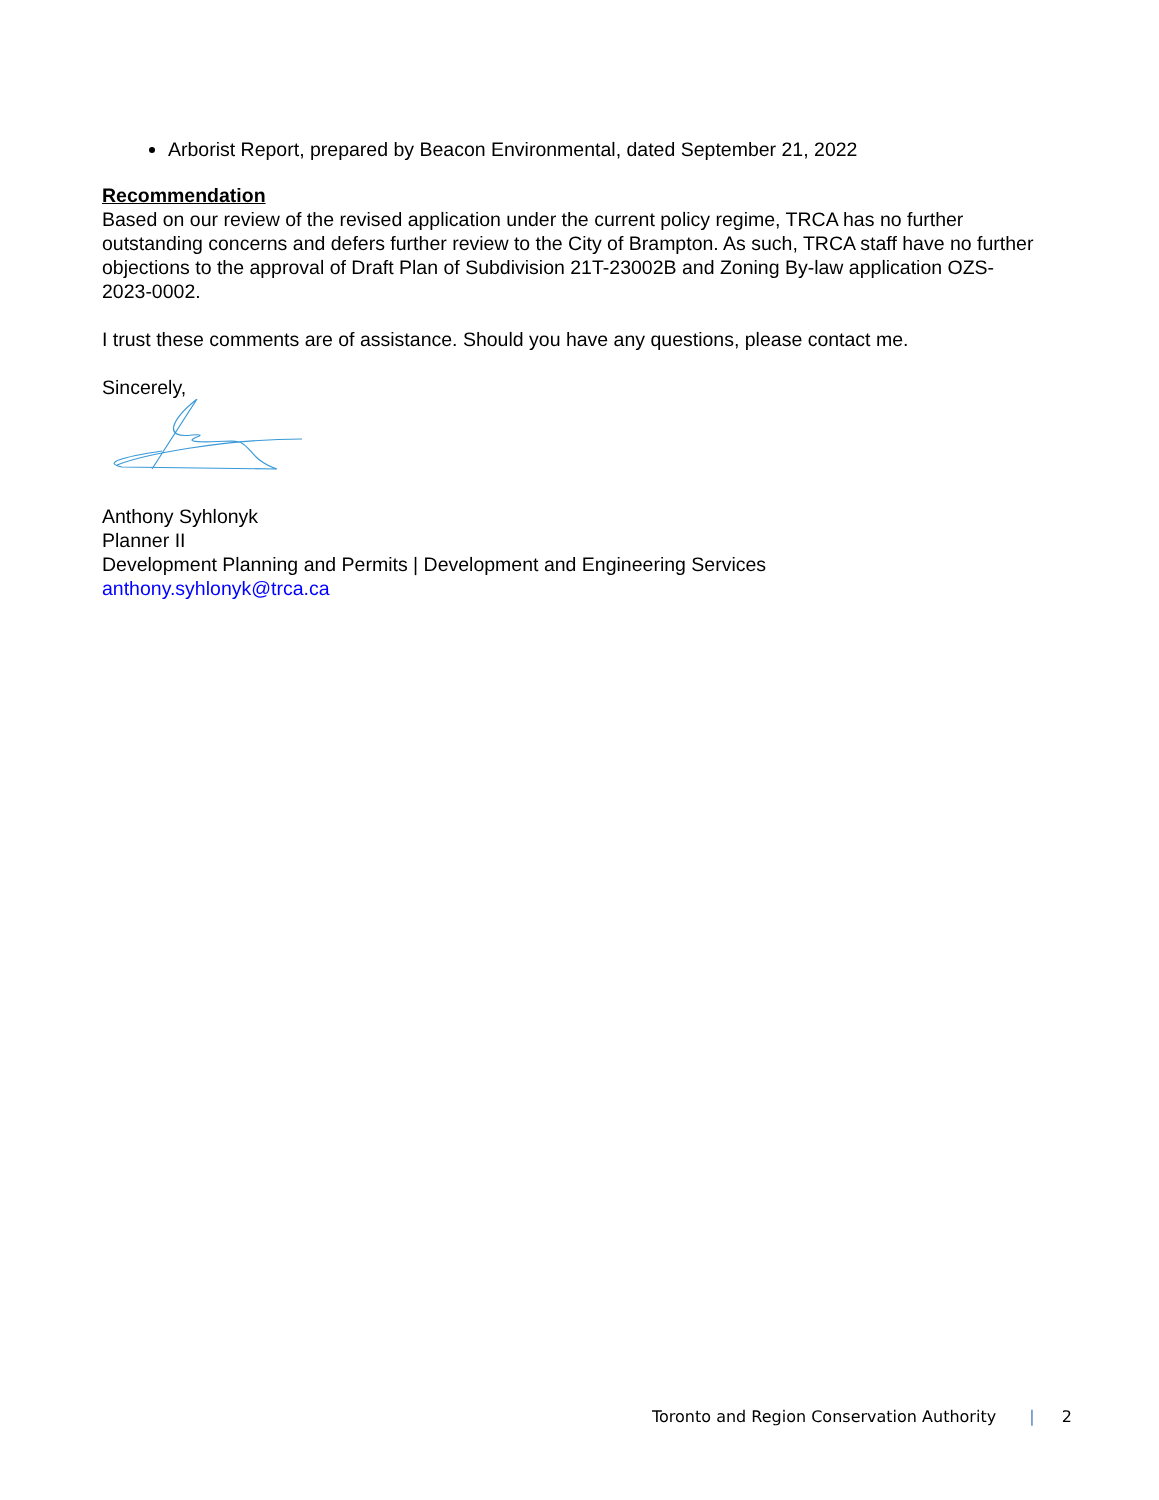Arborist Report, prepared by Beacon Environmental, dated September 21, 2022
Recommendation
Based on our review of the revised application under the current policy regime, TRCA has no further outstanding concerns and defers further review to the City of Brampton. As such, TRCA staff have no further objections to the approval of Draft Plan of Subdivision 21T-23002B and Zoning By-law application OZS-2023-0002.
I trust these comments are of assistance. Should you have any questions, please contact me.
Sincerely,
Anthony Syhlonyk
Planner II
Development Planning and Permits | Development and Engineering Services
anthony.syhlonyk@trca.ca
Toronto and Region Conservation Authority | 2